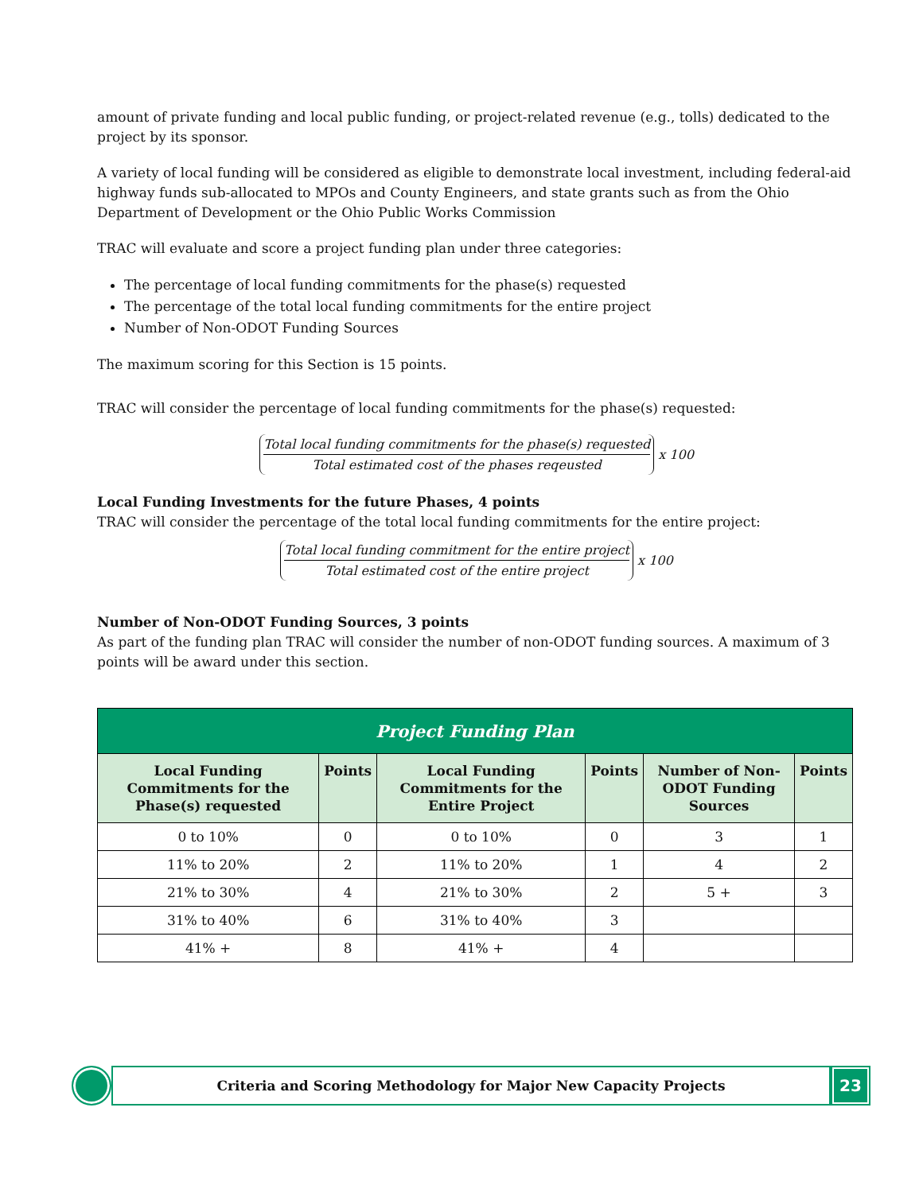amount of private funding and local public funding, or project-related revenue (e.g., tolls) dedicated to the project by its sponsor.
A variety of local funding will be considered as eligible to demonstrate local investment, including federal-aid highway funds sub-allocated to MPOs and County Engineers, and state grants such as from the Ohio Department of Development or the Ohio Public Works Commission
TRAC will evaluate and score a project funding plan under three categories:
The percentage of local funding commitments for the phase(s) requested
The percentage of the total local funding commitments for the entire project
Number of Non-ODOT Funding Sources
The maximum scoring for this Section is 15 points.
TRAC will consider the percentage of local funding commitments for the phase(s) requested:
Total local funding commitments for the phase(s) requested
Total estimated cost of the phases reqeusted
x 100
Local Funding Investments for the future Phases, 4 points
TRAC will consider the percentage of the total local funding commitments for the entire project:
Total local funding commitment for the entire project
Total estimated cost of the entire project
x 100
Number of Non-ODOT Funding Sources, 3 points
As part of the funding plan TRAC will consider the number of non-ODOT funding sources. A maximum of 3 points will be award under this section.
| Project Funding Plan | | | | | |
| --- | --- | --- | --- | --- | --- |
| Local Funding Commitments for the Phase(s) requested | Points | Local Funding Commitments for the Entire Project | Points | Number of Non-ODOT Funding Sources | Points |
| 0 to 10% | 0 | 0 to 10% | 0 | 3 | 1 |
| 11% to 20% | 2 | 11% to 20% | 1 | 4 | 2 |
| 21% to 30% | 4 | 21% to 30% | 2 | 5 + | 3 |
| 31% to 40% | 6 | 31% to 40% | 3 | | |
| 41% + | 8 | 41% + | 4 | | |
Criteria and Scoring Methodology for Major New Capacity Projects
23